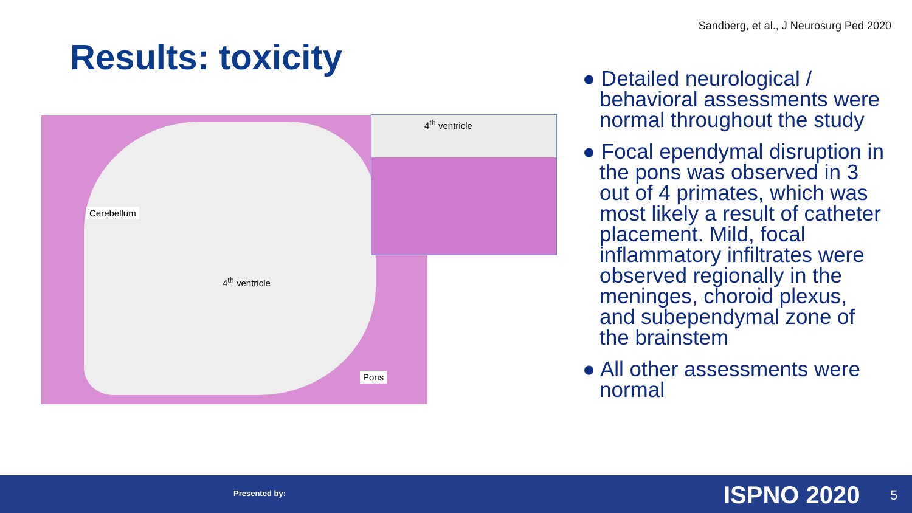Sandberg, et al., J Neurosurg Ped 2020
Results: toxicity
Cerebellum
4<sup>th</sup> ventricle
Pons
4<sup>th</sup> ventricle
● Detailed neurological / behavioral assessments were normal throughout the study
● Focal ependymal disruption in the pons was observed in 3 out of 4 primates, which was most likely a result of catheter placement. Mild, focal inflammatory infiltrates were observed regionally in the meninges, choroid plexus, and subependymal zone of the brainstem
● All other assessments were normal
Presented by: ISPNO 2020 5